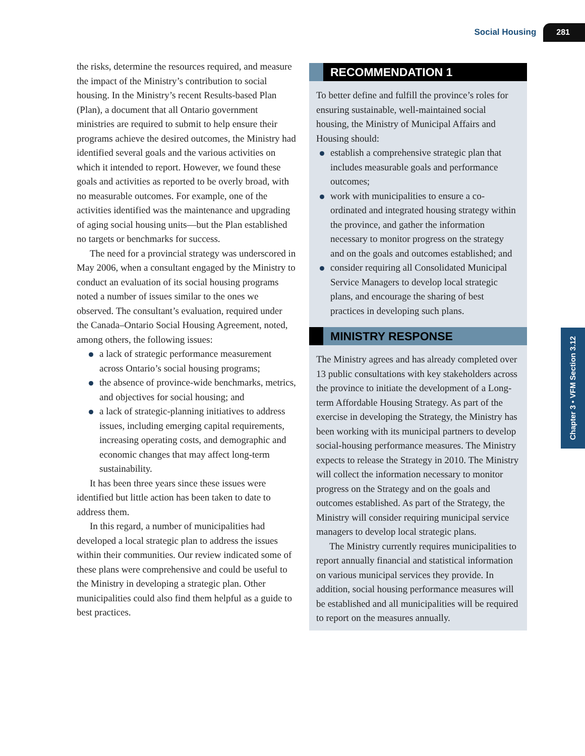Social Housing 281
the risks, determine the resources required, and measure the impact of the Ministry’s contribution to social housing. In the Ministry’s recent Results-based Plan (Plan), a document that all Ontario government ministries are required to submit to help ensure their programs achieve the desired outcomes, the Ministry had identified several goals and the various activities on which it intended to report. However, we found these goals and activities as reported to be overly broad, with no measurable outcomes. For example, one of the activities identified was the maintenance and upgrading of aging social housing units—but the Plan established no targets or benchmarks for success.
The need for a provincial strategy was underscored in May 2006, when a consultant engaged by the Ministry to conduct an evaluation of its social housing programs noted a number of issues similar to the ones we observed. The consultant’s evaluation, required under the Canada–Ontario Social Housing Agreement, noted, among others, the following issues:
a lack of strategic performance measurement across Ontario’s social housing programs;
the absence of province-wide benchmarks, metrics, and objectives for social housing; and
a lack of strategic-planning initiatives to address issues, including emerging capital requirements, increasing operating costs, and demographic and economic changes that may affect long-term sustainability.
It has been three years since these issues were identified but little action has been taken to date to address them.
In this regard, a number of municipalities had developed a local strategic plan to address the issues within their communities. Our review indicated some of these plans were comprehensive and could be useful to the Ministry in developing a strategic plan. Other municipalities could also find them helpful as a guide to best practices.
RECOMMENDATION 1
To better define and fulfill the province’s roles for ensuring sustainable, well-maintained social housing, the Ministry of Municipal Affairs and Housing should:
establish a comprehensive strategic plan that includes measurable goals and performance outcomes;
work with municipalities to ensure a co-ordinated and integrated housing strategy within the province, and gather the information necessary to monitor progress on the strategy and on the goals and outcomes established; and
consider requiring all Consolidated Municipal Service Managers to develop local strategic plans, and encourage the sharing of best practices in developing such plans.
MINISTRY RESPONSE
The Ministry agrees and has already completed over 13 public consultations with key stakeholders across the province to initiate the development of a Long-term Affordable Housing Strategy. As part of the exercise in developing the Strategy, the Ministry has been working with its municipal partners to develop social-housing performance measures. The Ministry expects to release the Strategy in 2010. The Ministry will collect the information necessary to monitor progress on the Strategy and on the goals and outcomes established. As part of the Strategy, the Ministry will consider requiring municipal service managers to develop local strategic plans.
The Ministry currently requires municipalities to report annually financial and statistical information on various municipal services they provide. In addition, social housing performance measures will be established and all municipalities will be required to report on the measures annually.
Chapter 3 • VFM Section 3.12